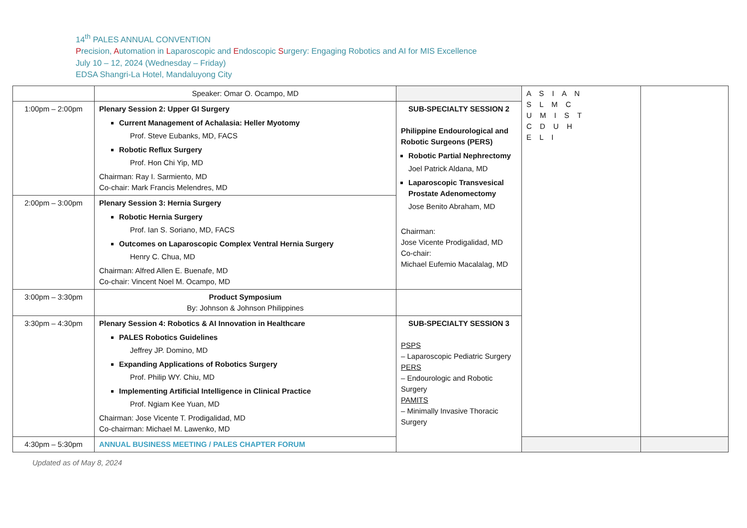14<sup>th</sup> PALES ANNUAL CONVENTION
Precision, Automation in Laparoscopic and Endoscopic Surgery: Engaging Robotics and AI for MIS Excellence
July 10 – 12, 2024 (Wednesday – Friday)
EDSA Shangri-La Hotel, Mandaluyong City
| | Speaker: Omar O. Ocampo, MD | | A S I A N S L M C U M I S T C D U H E L I | |
| 1:00pm – 2:00pm | Plenary Session 2: Upper GI Surgery Current Management of Achalasia: Heller Myotomy Prof. Steve Eubanks, MD, FACS Robotic Reflux Surgery Prof. Hon Chi Yip, MD Chairman: Ray I. Sarmiento, MD Co-chair: Mark Francis Melendres, MD | SUB-SPECIALTY SESSION 2 Philippine Endourological and Robotic Surgeons (PERS) Robotic Partial Nephrectomy Joel Patrick Aldana, MD Laparoscopic Transvesical Prostate Adenomectomy Jose Benito Abraham, MD Chairman: Jose Vicente Prodigalidad, MD Co-chair: Michael Eufemio Macalalag, MD | | |
| 2:00pm – 3:00pm | Plenary Session 3: Hernia Surgery Robotic Hernia Surgery Prof. Ian S. Soriano, MD, FACS Outcomes on Laparoscopic Complex Ventral Hernia Surgery Henry C. Chua, MD Chairman: Alfred Allen E. Buenafe, MD Co-chair: Vincent Noel M. Ocampo, MD | | | |
| 3:00pm – 3:30pm | Product Symposium By: Johnson & Johnson Philippines | | | |
| 3:30pm – 4:30pm | Plenary Session 4: Robotics & AI Innovation in Healthcare PALES Robotics Guidelines Jeffrey JP. Domino, MD Expanding Applications of Robotics Surgery Prof. Philip WY. Chiu, MD Implementing Artificial Intelligence in Clinical Practice Prof. Ngiam Kee Yuan, MD Chairman: Jose Vicente T. Prodigalidad, MD Co-chairman: Michael M. Lawenko, MD | SUB-SPECIALTY SESSION 3 PSPS – Laparoscopic Pediatric Surgery PERS – Endourologic and Robotic Surgery PAMITS – Minimally Invasive Thoracic Surgery | | |
| 4:30pm – 5:30pm | ANNUAL BUSINESS MEETING / PALES CHAPTER FORUM | | | |
Updated as of May 8, 2024